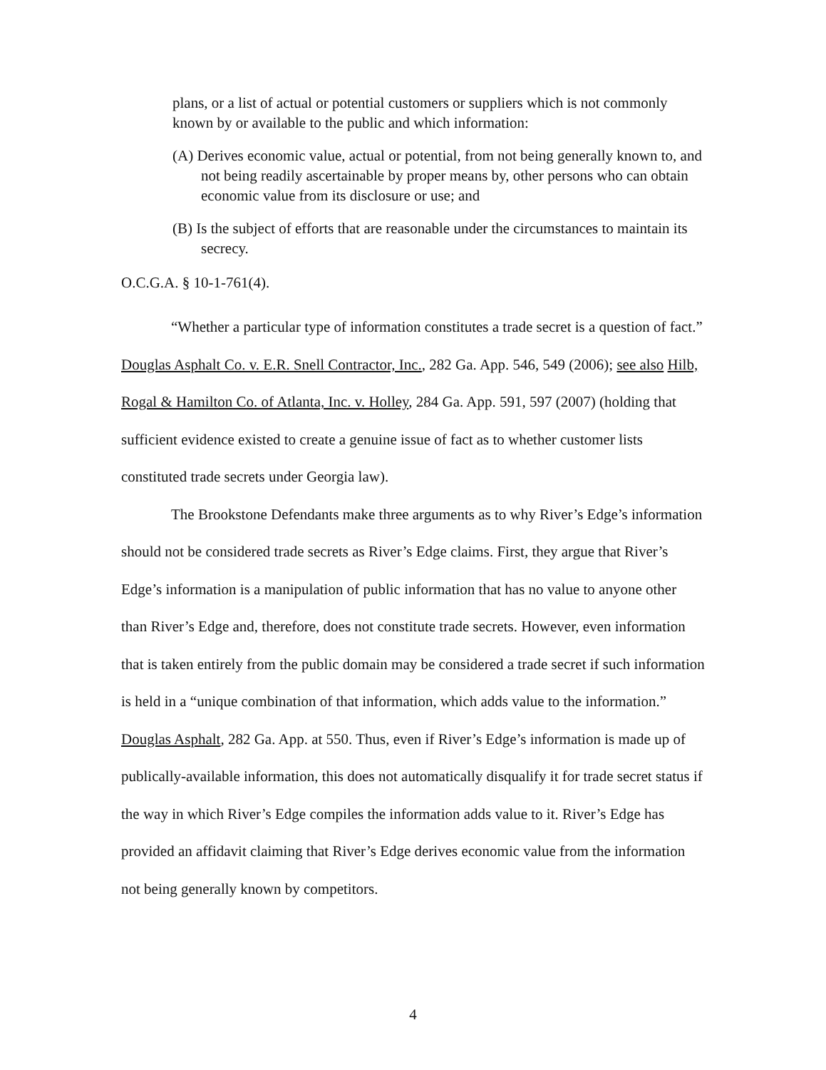plans, or a list of actual or potential customers or suppliers which is not commonly known by or available to the public and which information:
(A) Derives economic value, actual or potential, from not being generally known to, and not being readily ascertainable by proper means by, other persons who can obtain economic value from its disclosure or use; and
(B) Is the subject of efforts that are reasonable under the circumstances to maintain its secrecy.
O.C.G.A. § 10-1-761(4).
“Whether a particular type of information constitutes a trade secret is a question of fact.” Douglas Asphalt Co. v. E.R. Snell Contractor, Inc., 282 Ga. App. 546, 549 (2006); see also Hilb, Rogal & Hamilton Co. of Atlanta, Inc. v. Holley, 284 Ga. App. 591, 597 (2007) (holding that sufficient evidence existed to create a genuine issue of fact as to whether customer lists constituted trade secrets under Georgia law).
The Brookstone Defendants make three arguments as to why River’s Edge’s information should not be considered trade secrets as River’s Edge claims. First, they argue that River’s Edge’s information is a manipulation of public information that has no value to anyone other than River’s Edge and, therefore, does not constitute trade secrets. However, even information that is taken entirely from the public domain may be considered a trade secret if such information is held in a “unique combination of that information, which adds value to the information.” Douglas Asphalt, 282 Ga. App. at 550. Thus, even if River’s Edge’s information is made up of publically-available information, this does not automatically disqualify it for trade secret status if the way in which River’s Edge compiles the information adds value to it. River’s Edge has provided an affidavit claiming that River’s Edge derives economic value from the information not being generally known by competitors.
4